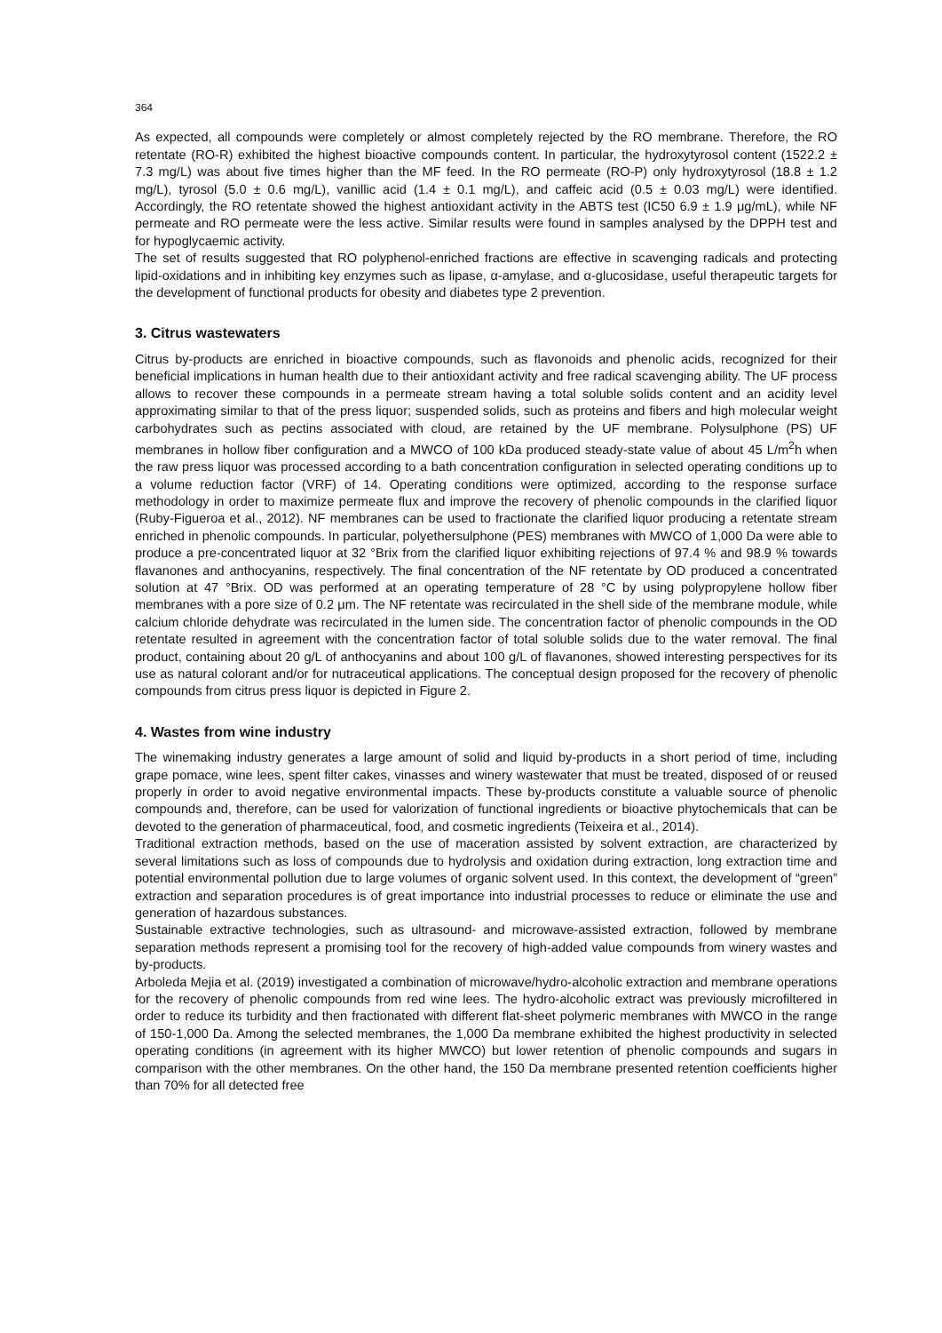364
As expected, all compounds were completely or almost completely rejected by the RO membrane. Therefore, the RO retentate (RO-R) exhibited the highest bioactive compounds content. In particular, the hydroxytyrosol content (1522.2 ± 7.3 mg/L) was about five times higher than the MF feed. In the RO permeate (RO-P) only hydroxytyrosol (18.8 ± 1.2 mg/L), tyrosol (5.0 ± 0.6 mg/L), vanillic acid (1.4 ± 0.1 mg/L), and caffeic acid (0.5 ± 0.03 mg/L) were identified. Accordingly, the RO retentate showed the highest antioxidant activity in the ABTS test (IC50 6.9 ± 1.9 μg/mL), while NF permeate and RO permeate were the less active. Similar results were found in samples analysed by the DPPH test and for hypoglycaemic activity.
The set of results suggested that RO polyphenol-enriched fractions are effective in scavenging radicals and protecting lipid-oxidations and in inhibiting key enzymes such as lipase, α-amylase, and α-glucosidase, useful therapeutic targets for the development of functional products for obesity and diabetes type 2 prevention.
3. Citrus wastewaters
Citrus by-products are enriched in bioactive compounds, such as flavonoids and phenolic acids, recognized for their beneficial implications in human health due to their antioxidant activity and free radical scavenging ability. The UF process allows to recover these compounds in a permeate stream having a total soluble solids content and an acidity level approximating similar to that of the press liquor; suspended solids, such as proteins and fibers and high molecular weight carbohydrates such as pectins associated with cloud, are retained by the UF membrane. Polysulphone (PS) UF membranes in hollow fiber configuration and a MWCO of 100 kDa produced steady-state value of about 45 L/m<sup>2</sup>h when the raw press liquor was processed according to a bath concentration configuration in selected operating conditions up to a volume reduction factor (VRF) of 14. Operating conditions were optimized, according to the response surface methodology in order to maximize permeate flux and improve the recovery of phenolic compounds in the clarified liquor (Ruby-Figueroa et al., 2012). NF membranes can be used to fractionate the clarified liquor producing a retentate stream enriched in phenolic compounds. In particular, polyethersulphone (PES) membranes with MWCO of 1,000 Da were able to produce a pre-concentrated liquor at 32 °Brix from the clarified liquor exhibiting rejections of 97.4 % and 98.9 % towards flavanones and anthocyanins, respectively. The final concentration of the NF retentate by OD produced a concentrated solution at 47 °Brix. OD was performed at an operating temperature of 28 °C by using polypropylene hollow fiber membranes with a pore size of 0.2 μm. The NF retentate was recirculated in the shell side of the membrane module, while calcium chloride dehydrate was recirculated in the lumen side. The concentration factor of phenolic compounds in the OD retentate resulted in agreement with the concentration factor of total soluble solids due to the water removal. The final product, containing about 20 g/L of anthocyanins and about 100 g/L of flavanones, showed interesting perspectives for its use as natural colorant and/or for nutraceutical applications. The conceptual design proposed for the recovery of phenolic compounds from citrus press liquor is depicted in Figure 2.
4. Wastes from wine industry
The winemaking industry generates a large amount of solid and liquid by-products in a short period of time, including grape pomace, wine lees, spent filter cakes, vinasses and winery wastewater that must be treated, disposed of or reused properly in order to avoid negative environmental impacts. These by-products constitute a valuable source of phenolic compounds and, therefore, can be used for valorization of functional ingredients or bioactive phytochemicals that can be devoted to the generation of pharmaceutical, food, and cosmetic ingredients (Teixeira et al., 2014).
Traditional extraction methods, based on the use of maceration assisted by solvent extraction, are characterized by several limitations such as loss of compounds due to hydrolysis and oxidation during extraction, long extraction time and potential environmental pollution due to large volumes of organic solvent used. In this context, the development of “green” extraction and separation procedures is of great importance into industrial processes to reduce or eliminate the use and generation of hazardous substances.
Sustainable extractive technologies, such as ultrasound- and microwave-assisted extraction, followed by membrane separation methods represent a promising tool for the recovery of high-added value compounds from winery wastes and by-products.
Arboleda Mejia et al. (2019) investigated a combination of microwave/hydro-alcoholic extraction and membrane operations for the recovery of phenolic compounds from red wine lees. The hydro-alcoholic extract was previously microfiltered in order to reduce its turbidity and then fractionated with different flat-sheet polymeric membranes with MWCO in the range of 150-1,000 Da. Among the selected membranes, the 1,000 Da membrane exhibited the highest productivity in selected operating conditions (in agreement with its higher MWCO) but lower retention of phenolic compounds and sugars in comparison with the other membranes. On the other hand, the 150 Da membrane presented retention coefficients higher than 70% for all detected free